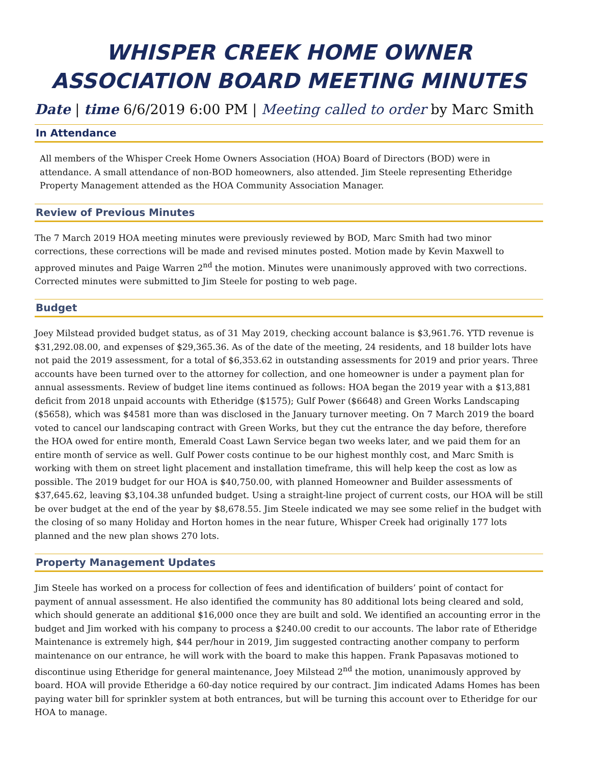WHISPER CREEK HOME OWNER ASSOCIATION BOARD MEETING MINUTES
Date | time 6/6/2019 6:00 PM | Meeting called to order by Marc Smith
In Attendance
All members of the Whisper Creek Home Owners Association (HOA) Board of Directors (BOD) were in attendance. A small attendance of non-BOD homeowners, also attended. Jim Steele representing Etheridge Property Management attended as the HOA Community Association Manager.
Review of Previous Minutes
The 7 March 2019 HOA meeting minutes were previously reviewed by BOD, Marc Smith had two minor corrections, these corrections will be made and revised minutes posted. Motion made by Kevin Maxwell to approved minutes and Paige Warren 2<sup>nd</sup> the motion. Minutes were unanimously approved with two corrections. Corrected minutes were submitted to Jim Steele for posting to web page.
Budget
Joey Milstead provided budget status, as of 31 May 2019, checking account balance is $3,961.76. YTD revenue is $31,292.08.00, and expenses of $29,365.36. As of the date of the meeting, 24 residents, and 18 builder lots have not paid the 2019 assessment, for a total of $6,353.62 in outstanding assessments for 2019 and prior years. Three accounts have been turned over to the attorney for collection, and one homeowner is under a payment plan for annual assessments. Review of budget line items continued as follows: HOA began the 2019 year with a $13,881 deficit from 2018 unpaid accounts with Etheridge ($1575); Gulf Power ($6648) and Green Works Landscaping ($5658), which was $4581 more than was disclosed in the January turnover meeting. On 7 March 2019 the board voted to cancel our landscaping contract with Green Works, but they cut the entrance the day before, therefore the HOA owed for entire month, Emerald Coast Lawn Service began two weeks later, and we paid them for an entire month of service as well. Gulf Power costs continue to be our highest monthly cost, and Marc Smith is working with them on street light placement and installation timeframe, this will help keep the cost as low as possible. The 2019 budget for our HOA is $40,750.00, with planned Homeowner and Builder assessments of $37,645.62, leaving $3,104.38 unfunded budget. Using a straight-line project of current costs, our HOA will be still be over budget at the end of the year by $8,678.55. Jim Steele indicated we may see some relief in the budget with the closing of so many Holiday and Horton homes in the near future, Whisper Creek had originally 177 lots planned and the new plan shows 270 lots.
Property Management Updates
Jim Steele has worked on a process for collection of fees and identification of builders’ point of contact for payment of annual assessment. He also identified the community has 80 additional lots being cleared and sold, which should generate an additional $16,000 once they are built and sold. We identified an accounting error in the budget and Jim worked with his company to process a $240.00 credit to our accounts. The labor rate of Etheridge Maintenance is extremely high, $44 per/hour in 2019, Jim suggested contracting another company to perform maintenance on our entrance, he will work with the board to make this happen. Frank Papasavas motioned to discontinue using Etheridge for general maintenance, Joey Milstead 2<sup>nd</sup> the motion, unanimously approved by board. HOA will provide Etheridge a 60-day notice required by our contract. Jim indicated Adams Homes has been paying water bill for sprinkler system at both entrances, but will be turning this account over to Etheridge for our HOA to manage.